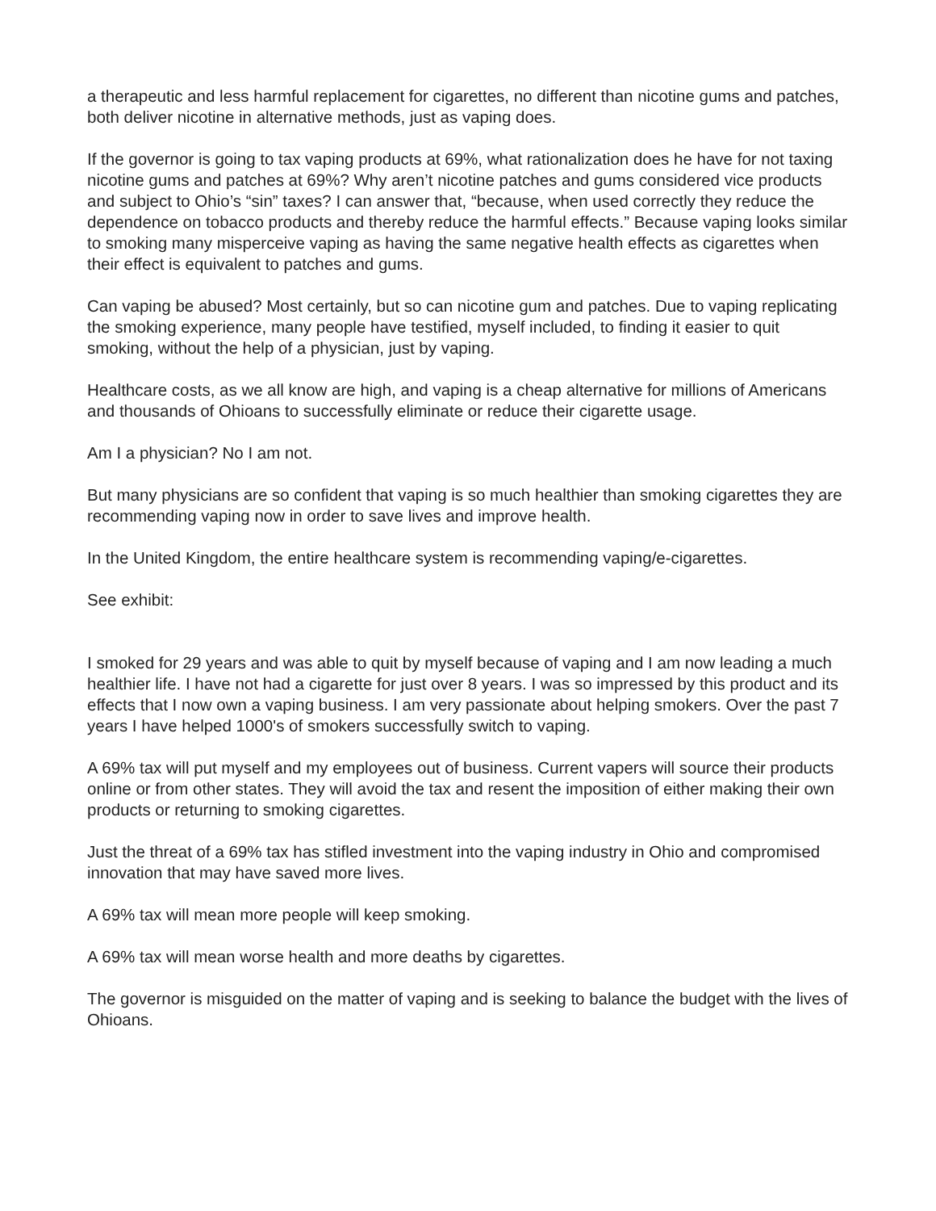a therapeutic and less harmful replacement for cigarettes, no different than nicotine gums and patches, both deliver nicotine in alternative methods, just as vaping does.
If the governor is going to tax vaping products at 69%, what rationalization does he have for not taxing nicotine gums and patches at 69%? Why aren’t nicotine patches and gums considered vice products and subject to Ohio’s “sin” taxes? I can answer that, “because, when used correctly they reduce the dependence on tobacco products and thereby reduce the harmful effects.” Because vaping looks similar to smoking many misperceive vaping as having the same negative health effects as cigarettes when their effect is equivalent to patches and gums.
Can vaping be abused? Most certainly, but so can nicotine gum and patches. Due to vaping replicating the smoking experience, many people have testified, myself included, to finding it easier to quit smoking, without the help of a physician, just by vaping.
Healthcare costs, as we all know are high, and vaping is a cheap alternative for millions of Americans and thousands of Ohioans to successfully eliminate or reduce their cigarette usage.
Am I a physician? No I am not.
But many physicians are so confident that vaping is so much healthier than smoking cigarettes they are recommending vaping now in order to save lives and improve health.
In the United Kingdom, the entire healthcare system is recommending vaping/e-cigarettes.
See exhibit:
I smoked for 29 years and was able to quit by myself because of vaping and I am now leading a much healthier life. I have not had a cigarette for just over 8 years. I was so impressed by this product and its effects that I now own a vaping business. I am very passionate about helping smokers. Over the past 7 years I have helped 1000's of smokers successfully switch to vaping.
A 69% tax will put myself and my employees out of business. Current vapers will source their products online or from other states. They will avoid the tax and resent the imposition of either making their own products or returning to smoking cigarettes.
Just the threat of a 69% tax has stifled investment into the vaping industry in Ohio and compromised innovation that may have saved more lives.
A 69% tax will mean more people will keep smoking.
A 69% tax will mean worse health and more deaths by cigarettes.
The governor is misguided on the matter of vaping and is seeking to balance the budget with the lives of Ohioans.